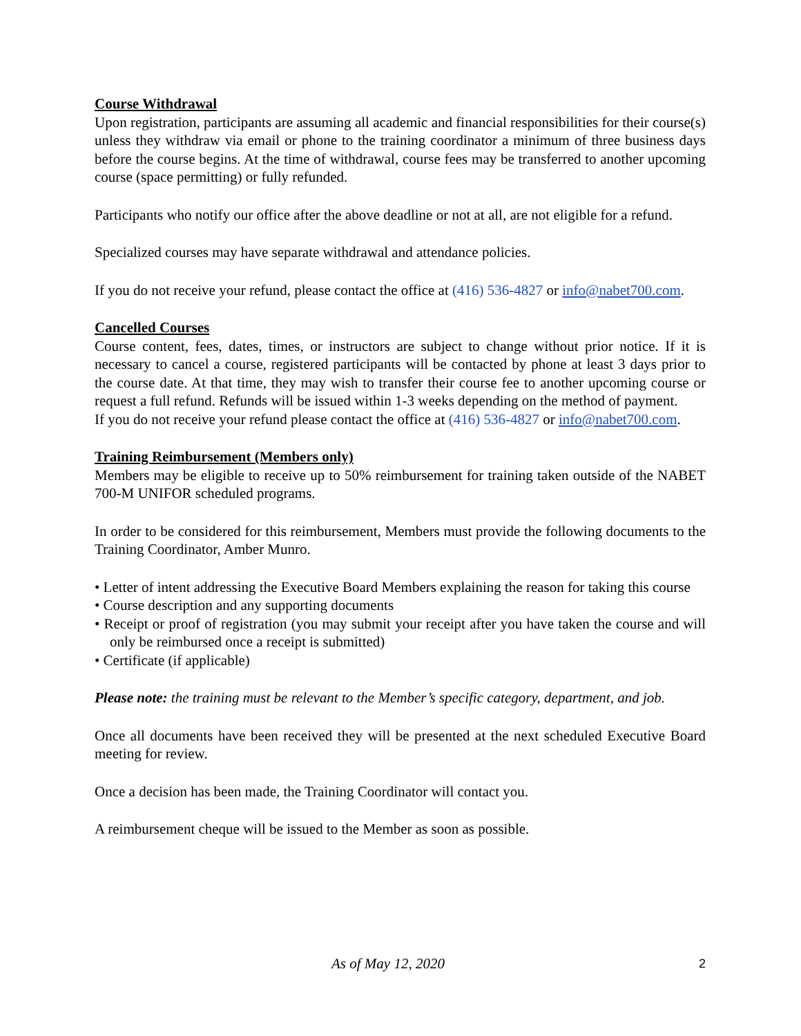Course Withdrawal
Upon registration, participants are assuming all academic and financial responsibilities for their course(s) unless they withdraw via email or phone to the training coordinator a minimum of three business days before the course begins. At the time of withdrawal, course fees may be transferred to another upcoming course (space permitting) or fully refunded.
Participants who notify our office after the above deadline or not at all, are not eligible for a refund.
Specialized courses may have separate withdrawal and attendance policies.
If you do not receive your refund, please contact the office at (416) 536-4827 or info@nabet700.com.
Cancelled Courses
Course content, fees, dates, times, or instructors are subject to change without prior notice. If it is necessary to cancel a course, registered participants will be contacted by phone at least 3 days prior to the course date. At that time, they may wish to transfer their course fee to another upcoming course or request a full refund. Refunds will be issued within 1-3 weeks depending on the method of payment.
If you do not receive your refund please contact the office at (416) 536-4827 or info@nabet700.com.
Training Reimbursement (Members only)
Members may be eligible to receive up to 50% reimbursement for training taken outside of the NABET 700-M UNIFOR scheduled programs.
In order to be considered for this reimbursement, Members must provide the following documents to the Training Coordinator, Amber Munro.
• Letter of intent addressing the Executive Board Members explaining the reason for taking this course
• Course description and any supporting documents
• Receipt or proof of registration (you may submit your receipt after you have taken the course and will only be reimbursed once a receipt is submitted)
• Certificate (if applicable)
Please note: the training must be relevant to the Member’s specific category, department, and job.
Once all documents have been received they will be presented at the next scheduled Executive Board meeting for review.
Once a decision has been made, the Training Coordinator will contact you.
A reimbursement cheque will be issued to the Member as soon as possible.
As of May 12, 2020 2